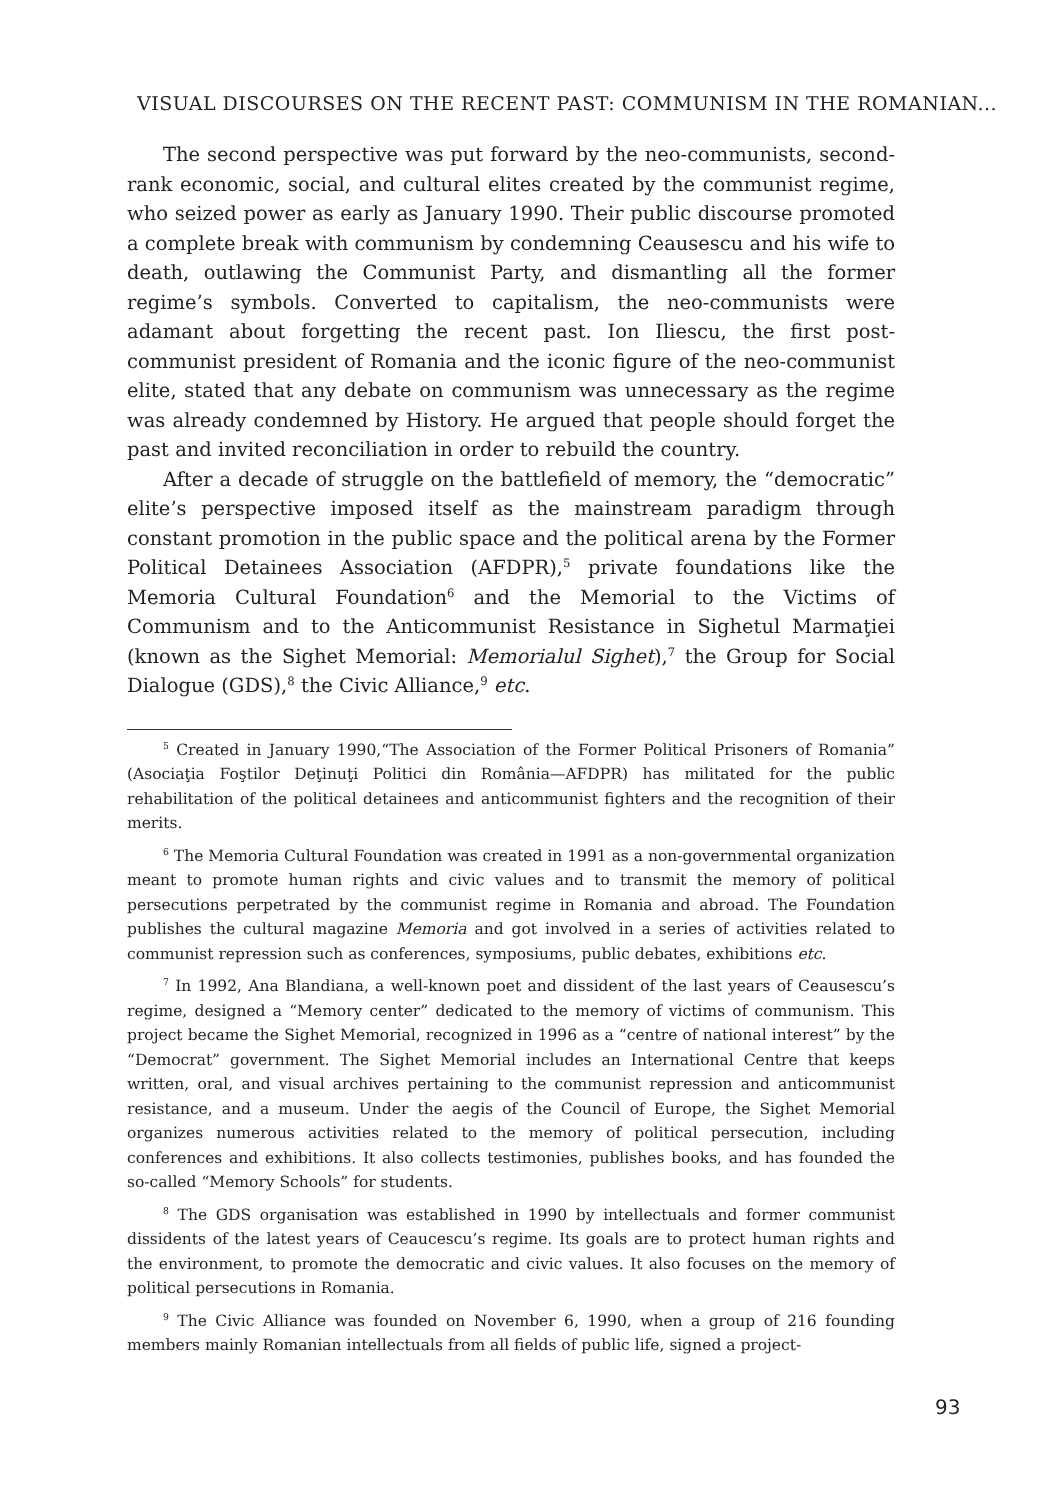VISUAL DISCOURSES ON THE RECENT PAST: COMMUNISM IN THE ROMANIAN...
The second perspective was put forward by the neo-communists, second-rank economic, social, and cultural elites created by the communist regime, who seized power as early as January 1990. Their public discourse promoted a complete break with communism by condemning Ceausescu and his wife to death, outlawing the Communist Party, and dismantling all the former regime’s symbols. Converted to capitalism, the neo-communists were adamant about forgetting the recent past. Ion Iliescu, the first post-communist president of Romania and the iconic figure of the neo-communist elite, stated that any debate on communism was unnecessary as the regime was already condemned by History. He argued that people should forget the past and invited reconciliation in order to rebuild the country.
After a decade of struggle on the battlefield of memory, the “democratic” elite’s perspective imposed itself as the mainstream paradigm through constant promotion in the public space and the political arena by the Former Political Detainees Association (AFDPR),<sup>5</sup> private foundations like the Memoria Cultural Foundation<sup>6</sup> and the Memorial to the Victims of Communism and to the Anticommunist Resistance in Sighetul Marmaţiei (known as the Sighet Memorial: Memorialul Sighet),<sup>7</sup> the Group for Social Dialogue (GDS),<sup>8</sup> the Civic Alliance,<sup>9</sup> etc.
<sup>5</sup> Created in January 1990,“The Association of the Former Political Prisoners of Romania” (Asociaţia Foştilor Deţinuţi Politici din România—AFDPR) has militated for the public rehabilitation of the political detainees and anticommunist fighters and the recognition of their merits.
<sup>6</sup> The Memoria Cultural Foundation was created in 1991 as a non-governmental organization meant to promote human rights and civic values and to transmit the memory of political persecutions perpetrated by the communist regime in Romania and abroad. The Foundation publishes the cultural magazine Memoria and got involved in a series of activities related to communist repression such as conferences, symposiums, public debates, exhibitions etc.
<sup>7</sup> In 1992, Ana Blandiana, a well-known poet and dissident of the last years of Ceausescu’s regime, designed a “Memory center” dedicated to the memory of victims of communism. This project became the Sighet Memorial, recognized in 1996 as a “centre of national interest” by the “Democrat” government. The Sighet Memorial includes an International Centre that keeps written, oral, and visual archives pertaining to the communist repression and anticommunist resistance, and a museum. Under the aegis of the Council of Europe, the Sighet Memorial organizes numerous activities related to the memory of political persecution, including conferences and exhibitions. It also collects testimonies, publishes books, and has founded the so-called “Memory Schools” for students.
<sup>8</sup> The GDS organisation was established in 1990 by intellectuals and former communist dissidents of the latest years of Ceaucescu’s regime. Its goals are to protect human rights and the environment, to promote the democratic and civic values. It also focuses on the memory of political persecutions in Romania.
<sup>9</sup> The Civic Alliance was founded on November 6, 1990, when a group of 216 founding members mainly Romanian intellectuals from all fields of public life, signed a project-
93